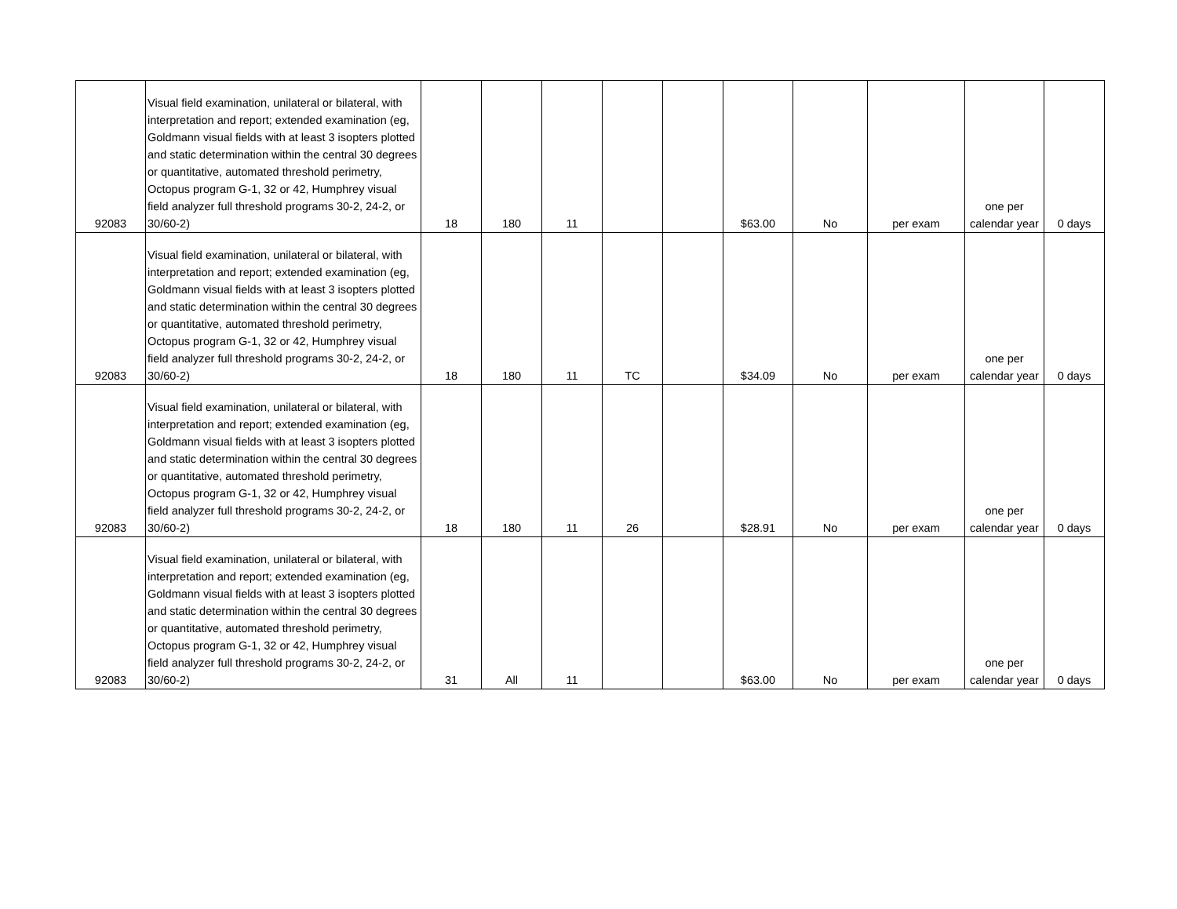| 92083 | Visual field examination, unilateral or bilateral, with interpretation and report; extended examination (eg, Goldmann visual fields with at least 3 isopters plotted and static determination within the central 30 degrees or quantitative, automated threshold perimetry, Octopus program G-1, 32 or 42, Humphrey visual field analyzer full threshold programs 30-2, 24-2, or 30/60-2) | 18 | 180 | 11 | | | $63.00 | No | per exam | one per calendar year | 0 days |
| 92083 | Visual field examination, unilateral or bilateral, with interpretation and report; extended examination (eg, Goldmann visual fields with at least 3 isopters plotted and static determination within the central 30 degrees or quantitative, automated threshold perimetry, Octopus program G-1, 32 or 42, Humphrey visual field analyzer full threshold programs 30-2, 24-2, or 30/60-2) | 18 | 180 | 11 | TC | | $34.09 | No | per exam | one per calendar year | 0 days |
| 92083 | Visual field examination, unilateral or bilateral, with interpretation and report; extended examination (eg, Goldmann visual fields with at least 3 isopters plotted and static determination within the central 30 degrees or quantitative, automated threshold perimetry, Octopus program G-1, 32 or 42, Humphrey visual field analyzer full threshold programs 30-2, 24-2, or 30/60-2) | 18 | 180 | 11 | 26 | | $28.91 | No | per exam | one per calendar year | 0 days |
| 92083 | Visual field examination, unilateral or bilateral, with interpretation and report; extended examination (eg, Goldmann visual fields with at least 3 isopters plotted and static determination within the central 30 degrees or quantitative, automated threshold perimetry, Octopus program G-1, 32 or 42, Humphrey visual field analyzer full threshold programs 30-2, 24-2, or 30/60-2) | 31 | All | 11 | | | $63.00 | No | per exam | one per calendar year | 0 days |